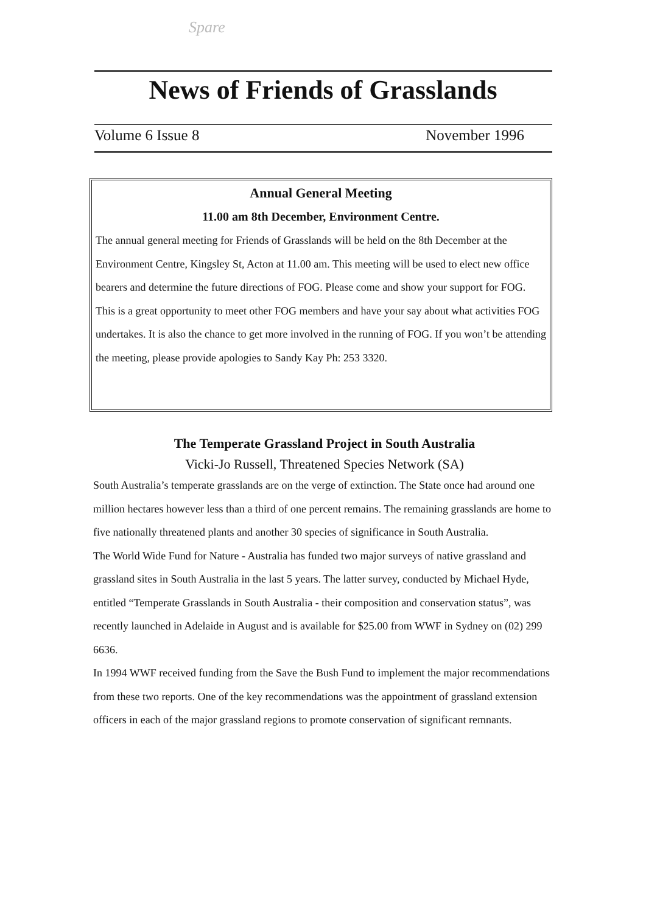Spare
News of Friends of Grasslands
Volume 6 Issue 8 November 1996
Annual General Meeting
11.00 am 8th December, Environment Centre.
The annual general meeting for Friends of Grasslands will be held on the 8th December at the Environment Centre, Kingsley St, Acton at 11.00 am. This meeting will be used to elect new office bearers and determine the future directions of FOG. Please come and show your support for FOG. This is a great opportunity to meet other FOG members and have your say about what activities FOG undertakes. It is also the chance to get more involved in the running of FOG. If you won’t be attending the meeting, please provide apologies to Sandy Kay Ph: 253 3320.
The Temperate Grassland Project in South Australia
Vicki-Jo Russell, Threatened Species Network (SA)
South Australia’s temperate grasslands are on the verge of extinction. The State once had around one million hectares however less than a third of one percent remains. The remaining grasslands are home to five nationally threatened plants and another 30 species of significance in South Australia.
The World Wide Fund for Nature - Australia has funded two major surveys of native grassland and grassland sites in South Australia in the last 5 years. The latter survey, conducted by Michael Hyde, entitled “Temperate Grasslands in South Australia - their composition and conservation status”, was recently launched in Adelaide in August and is available for $25.00 from WWF in Sydney on (02) 299 6636.
In 1994 WWF received funding from the Save the Bush Fund to implement the major recommendations from these two reports. One of the key recommendations was the appointment of grassland extension officers in each of the major grassland regions to promote conservation of significant remnants.